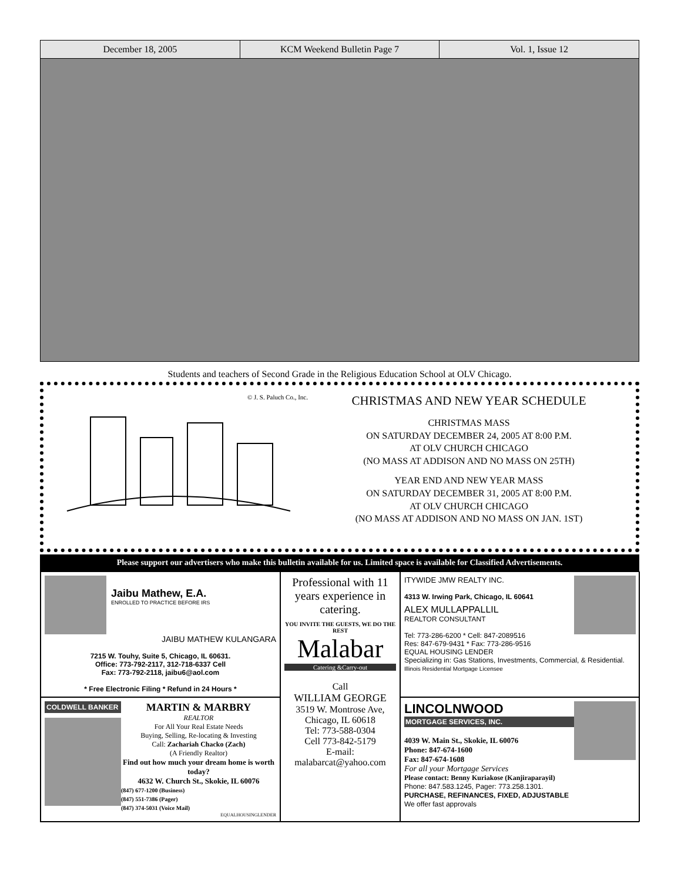December 18, 2005 KCM Weekend Bulletin Page 7 Vol. 1, Issue 12
Students and teachers of Second Grade in the Religious Education School at OLV Chicago.
© J. S. Paluch Co., Inc.
CHRISTMAS AND NEW YEAR SCHEDULE
CHRISTMAS MASS
ON SATURDAY DECEMBER 24, 2005 AT 8:00 P.M.
AT OLV CHURCH CHICAGO
(NO MASS AT ADDISON AND NO MASS ON 25TH)
YEAR END AND NEW YEAR MASS
ON SATURDAY DECEMBER 31, 2005 AT 8:00 P.M.
AT OLV CHURCH CHICAGO
(NO MASS AT ADDISON AND NO MASS ON JAN. 1ST)
Please support our advertisers who make this bulletin available for us. Limited space is available for Classified Advertisements.
Jaibu Mathew, E.A.
ENROLLED TO PRACTICE BEFORE IRS
JAIBU MATHEW KULANGARA
7215 W. Touhy, Suite 5, Chicago, IL 60631.
Office: 773-792-2117, 312-718-6337 Cell
Fax: 773-792-2118, jaibu6@aol.com
* Free Electronic Filing * Refund in 24 Hours *
Professional with 11 years experience in catering.
YOU INVITE THE GUESTS, WE DO THE REST
Malabar
Catering &Carry-out
Call
WILLIAM GEORGE
3519 W. Montrose Ave,
Chicago, IL 60618
Tel: 773-588-0304
Cell 773-842-5179
E-mail:
malabarcat@yahoo.com
ITYWIDE JMW REALTY INC.
4313 W. Irwing Park, Chicago, IL 60641
ALEX MULLAPPALLIL
REALTOR CONSULTANT
Tel: 773-286-6200 * Cell: 847-2089516
Res: 847-679-9431 * Fax: 773-286-9516
EQUAL HOUSING LENDER
Specializing in: Gas Stations, Investments, Commercial, & Residential.
Illinois Residential Mortgage Licensee
COLDWELL BANKER
MARTIN & MARBRY
REALTOR
For All Your Real Estate Needs
Buying, Selling, Re-locating & Investing
Call: Zachariah Chacko (Zach)
(A Friendly Realtor)
Find out how much your dream home is worth today?
4632 W. Church St., Skokie, IL 60076
(847) 677-1200 (Business)
(847) 551-7386 (Pager)
(847) 374-5031 (Voice Mail)
EQUALHOUSINGLENDER
LINCOLNWOOD
MORTGAGE SERVICES, INC.
4039 W. Main St., Skokie, IL 60076
Phone: 847-674-1600
Fax: 847-674-1608
For all your Mortgage Services
Please contact: Benny Kuriakose (Kanjiraparayil)
Phone: 847.583.1245, Pager: 773.258.1301.
PURCHASE, REFINANCES, FIXED, ADJUSTABLE
We offer fast approvals